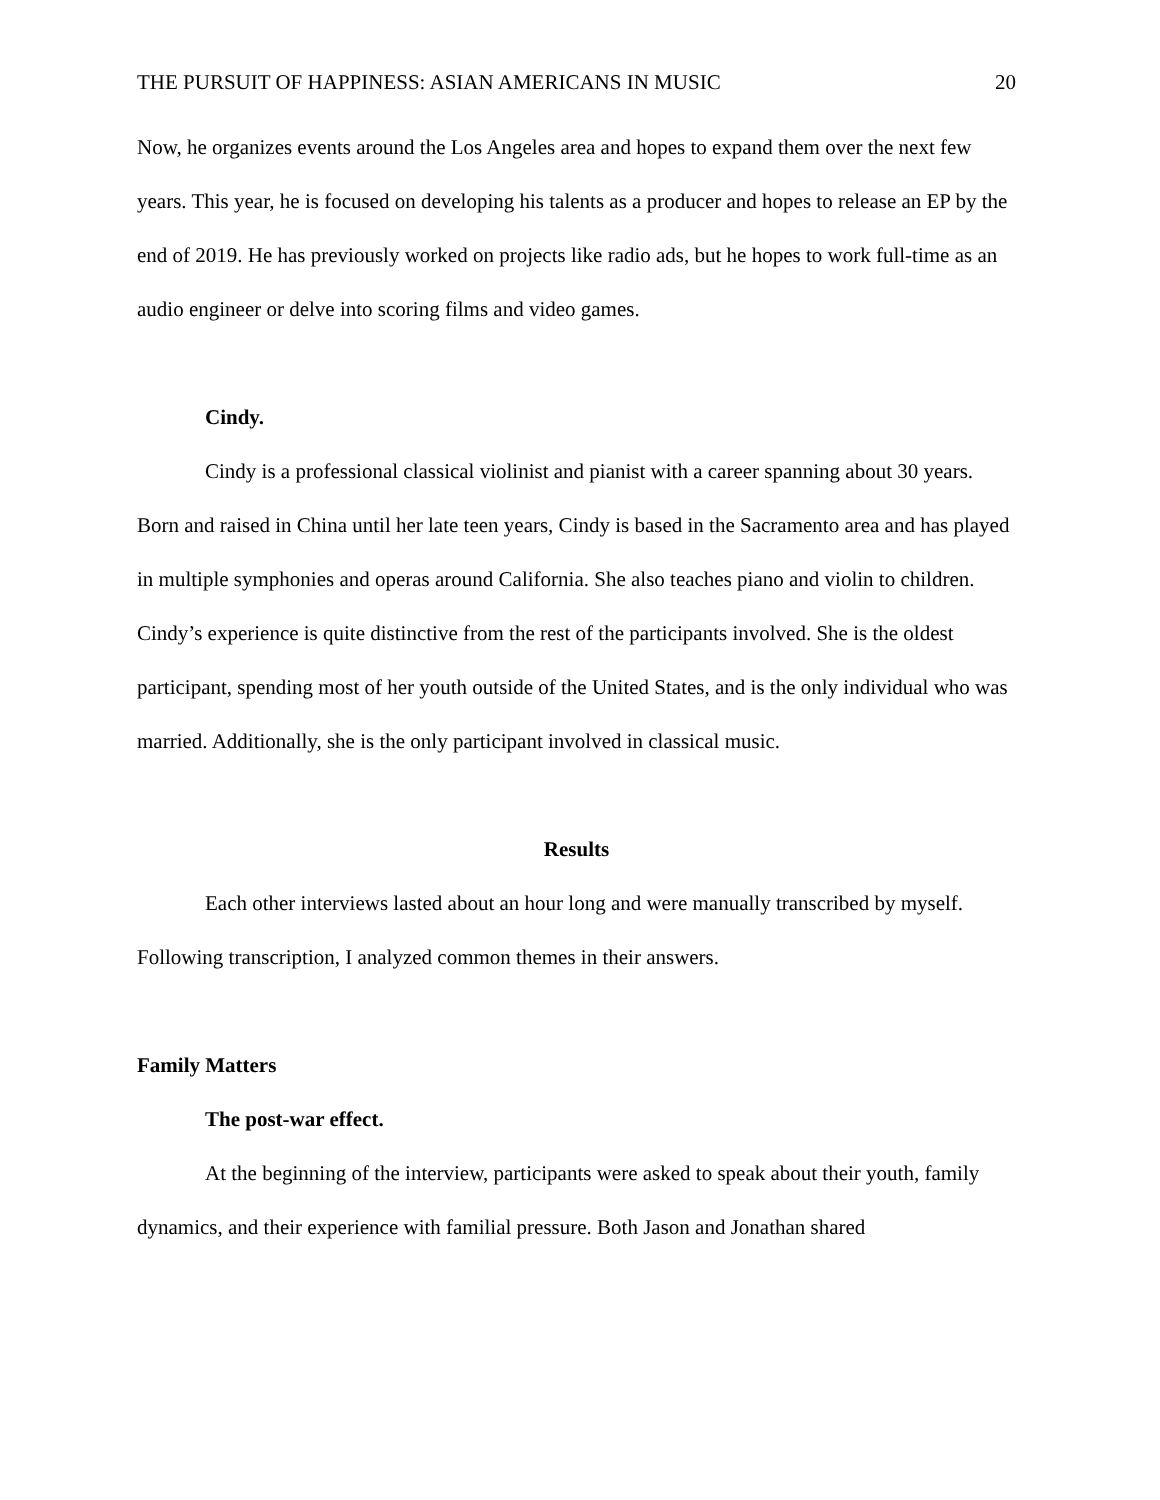THE PURSUIT OF HAPPINESS: ASIAN AMERICANS IN MUSIC 20
Now, he organizes events around the Los Angeles area and hopes to expand them over the next few years. This year, he is focused on developing his talents as a producer and hopes to release an EP by the end of 2019. He has previously worked on projects like radio ads, but he hopes to work full-time as an audio engineer or delve into scoring films and video games.
Cindy.
Cindy is a professional classical violinist and pianist with a career spanning about 30 years. Born and raised in China until her late teen years, Cindy is based in the Sacramento area and has played in multiple symphonies and operas around California. She also teaches piano and violin to children. Cindy’s experience is quite distinctive from the rest of the participants involved. She is the oldest participant, spending most of her youth outside of the United States, and is the only individual who was married. Additionally, she is the only participant involved in classical music.
Results
Each other interviews lasted about an hour long and were manually transcribed by myself. Following transcription, I analyzed common themes in their answers.
Family Matters
The post-war effect.
At the beginning of the interview, participants were asked to speak about their youth, family dynamics, and their experience with familial pressure. Both Jason and Jonathan shared